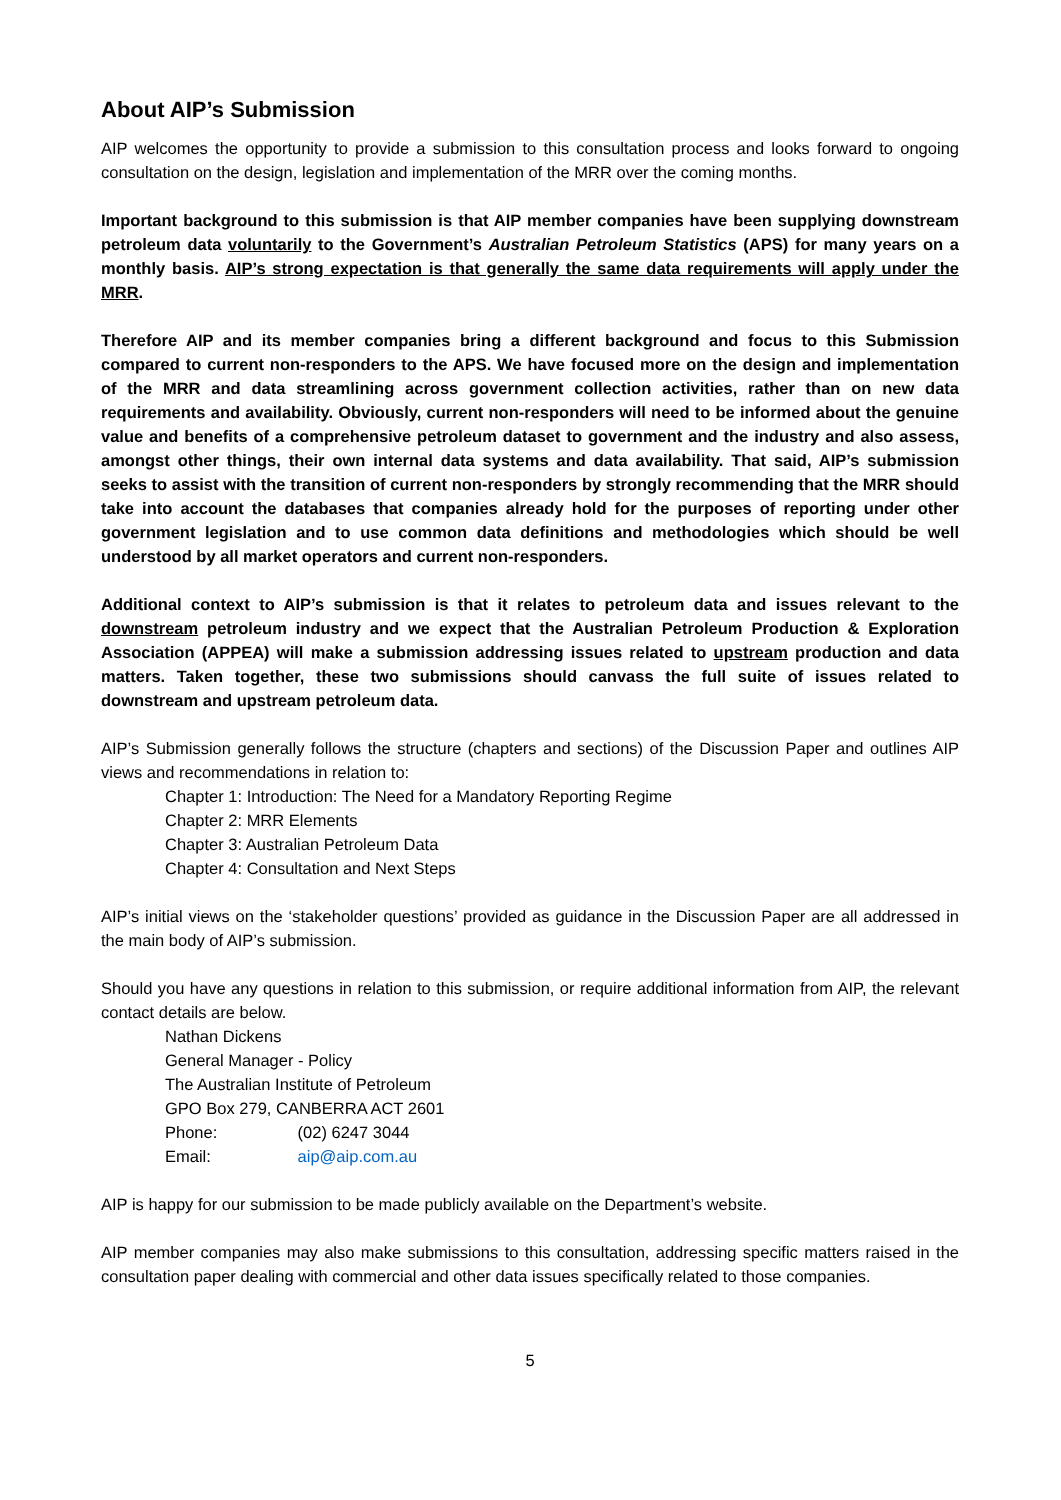About AIP’s Submission
AIP welcomes the opportunity to provide a submission to this consultation process and looks forward to ongoing consultation on the design, legislation and implementation of the MRR over the coming months.
Important background to this submission is that AIP member companies have been supplying downstream petroleum data voluntarily to the Government’s Australian Petroleum Statistics (APS) for many years on a monthly basis. AIP’s strong expectation is that generally the same data requirements will apply under the MRR.
Therefore AIP and its member companies bring a different background and focus to this Submission compared to current non-responders to the APS. We have focused more on the design and implementation of the MRR and data streamlining across government collection activities, rather than on new data requirements and availability. Obviously, current non-responders will need to be informed about the genuine value and benefits of a comprehensive petroleum dataset to government and the industry and also assess, amongst other things, their own internal data systems and data availability. That said, AIP’s submission seeks to assist with the transition of current non-responders by strongly recommending that the MRR should take into account the databases that companies already hold for the purposes of reporting under other government legislation and to use common data definitions and methodologies which should be well understood by all market operators and current non-responders.
Additional context to AIP’s submission is that it relates to petroleum data and issues relevant to the downstream petroleum industry and we expect that the Australian Petroleum Production & Exploration Association (APPEA) will make a submission addressing issues related to upstream production and data matters. Taken together, these two submissions should canvass the full suite of issues related to downstream and upstream petroleum data.
AIP’s Submission generally follows the structure (chapters and sections) of the Discussion Paper and outlines AIP views and recommendations in relation to:
Chapter 1: Introduction: The Need for a Mandatory Reporting Regime
Chapter 2: MRR Elements
Chapter 3: Australian Petroleum Data
Chapter 4: Consultation and Next Steps
AIP’s initial views on the ‘stakeholder questions’ provided as guidance in the Discussion Paper are all addressed in the main body of AIP’s submission.
Should you have any questions in relation to this submission, or require additional information from AIP, the relevant contact details are below.
Nathan Dickens
General Manager - Policy
The Australian Institute of Petroleum
GPO Box 279, CANBERRA ACT 2601
Phone: (02) 6247 3044
Email: aip@aip.com.au
AIP is happy for our submission to be made publicly available on the Department’s website.
AIP member companies may also make submissions to this consultation, addressing specific matters raised in the consultation paper dealing with commercial and other data issues specifically related to those companies.
5